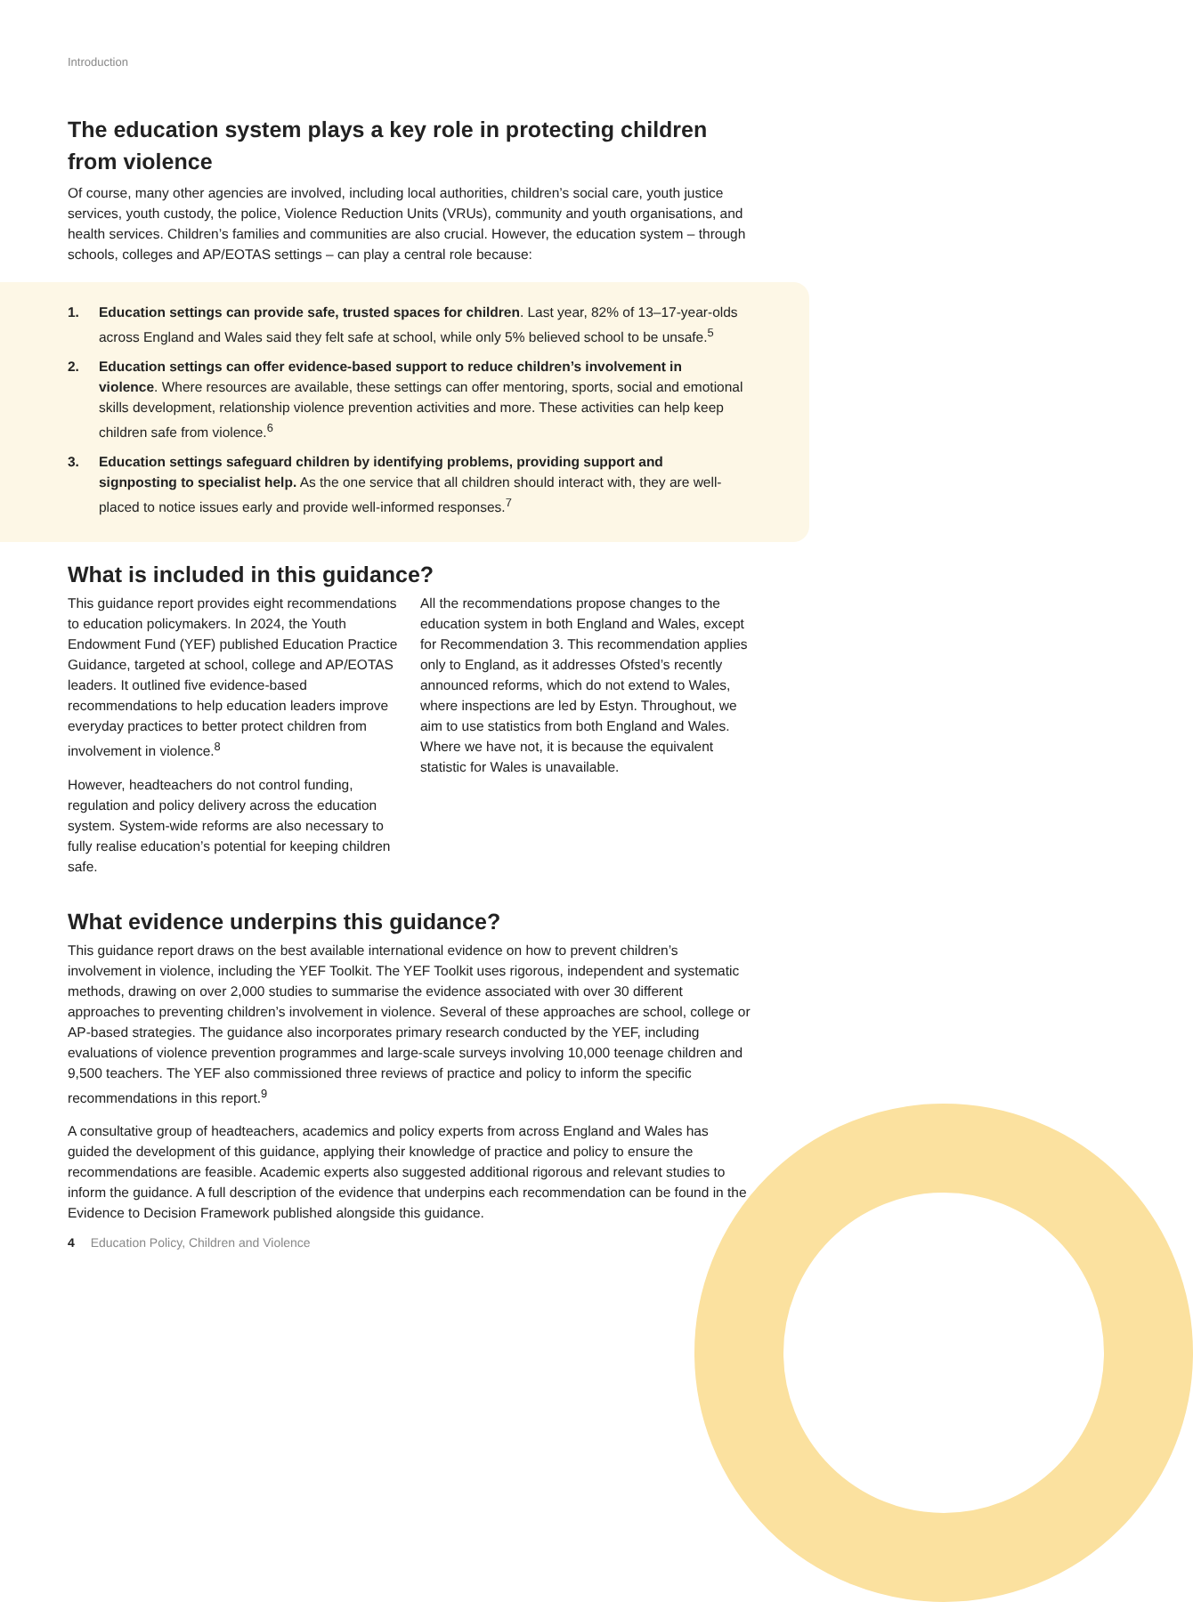Introduction
The education system plays a key role in protecting children from violence
Of course, many other agencies are involved, including local authorities, children’s social care, youth justice services, youth custody, the police, Violence Reduction Units (VRUs), community and youth organisations, and health services. Children’s families and communities are also crucial. However, the education system – through schools, colleges and AP/EOTAS settings – can play a central role because:
1. Education settings can provide safe, trusted spaces for children. Last year, 82% of 13–17-year-olds across England and Wales said they felt safe at school, while only 5% believed school to be unsafe.<sup>5</sup>
2. Education settings can offer evidence-based support to reduce children’s involvement in violence. Where resources are available, these settings can offer mentoring, sports, social and emotional skills development, relationship violence prevention activities and more. These activities can help keep children safe from violence.<sup>6</sup>
3. Education settings safeguard children by identifying problems, providing support and signposting to specialist help. As the one service that all children should interact with, they are well-placed to notice issues early and provide well-informed responses.<sup>7</sup>
What is included in this guidance?
This guidance report provides eight recommendations to education policymakers. In 2024, the Youth Endowment Fund (YEF) published Education Practice Guidance, targeted at school, college and AP/EOTAS leaders. It outlined five evidence-based recommendations to help education leaders improve everyday practices to better protect children from involvement in violence.<sup>8</sup>
However, headteachers do not control funding, regulation and policy delivery across the education system. System-wide reforms are also necessary to fully realise education’s potential for keeping children safe.
All the recommendations propose changes to the education system in both England and Wales, except for Recommendation 3. This recommendation applies only to England, as it addresses Ofsted’s recently announced reforms, which do not extend to Wales, where inspections are led by Estyn. Throughout, we aim to use statistics from both England and Wales. Where we have not, it is because the equivalent statistic for Wales is unavailable.
What evidence underpins this guidance?
This guidance report draws on the best available international evidence on how to prevent children’s involvement in violence, including the YEF Toolkit. The YEF Toolkit uses rigorous, independent and systematic methods, drawing on over 2,000 studies to summarise the evidence associated with over 30 different approaches to preventing children’s involvement in violence. Several of these approaches are school, college or AP-based strategies. The guidance also incorporates primary research conducted by the YEF, including evaluations of violence prevention programmes and large-scale surveys involving 10,000 teenage children and 9,500 teachers. The YEF also commissioned three reviews of practice and policy to inform the specific recommendations in this report.<sup>9</sup>
A consultative group of headteachers, academics and policy experts from across England and Wales has guided the development of this guidance, applying their knowledge of practice and policy to ensure the recommendations are feasible. Academic experts also suggested additional rigorous and relevant studies to inform the guidance. A full description of the evidence that underpins each recommendation can be found in the Evidence to Decision Framework published alongside this guidance.
4 Education Policy, Children and Violence